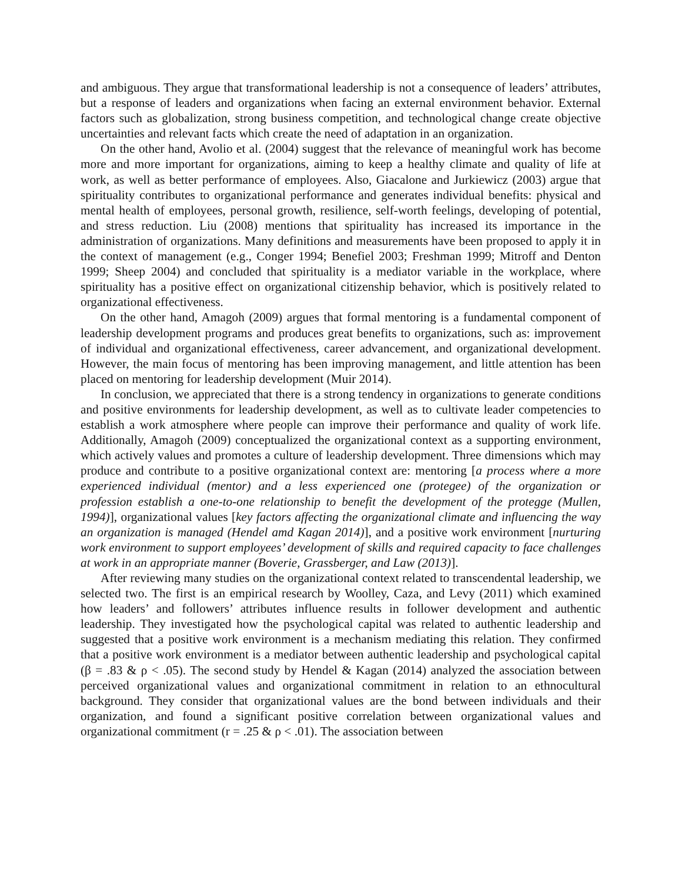and ambiguous. They argue that transformational leadership is not a consequence of leaders’ attributes, but a response of leaders and organizations when facing an external environment behavior. External factors such as globalization, strong business competition, and technological change create objective uncertainties and relevant facts which create the need of adaptation in an organization.
On the other hand, Avolio et al. (2004) suggest that the relevance of meaningful work has become more and more important for organizations, aiming to keep a healthy climate and quality of life at work, as well as better performance of employees. Also, Giacalone and Jurkiewicz (2003) argue that spirituality contributes to organizational performance and generates individual benefits: physical and mental health of employees, personal growth, resilience, self-worth feelings, developing of potential, and stress reduction. Liu (2008) mentions that spirituality has increased its importance in the administration of organizations. Many definitions and measurements have been proposed to apply it in the context of management (e.g., Conger 1994; Benefiel 2003; Freshman 1999; Mitroff and Denton 1999; Sheep 2004) and concluded that spirituality is a mediator variable in the workplace, where spirituality has a positive effect on organizational citizenship behavior, which is positively related to organizational effectiveness.
On the other hand, Amagoh (2009) argues that formal mentoring is a fundamental component of leadership development programs and produces great benefits to organizations, such as: improvement of individual and organizational effectiveness, career advancement, and organizational development. However, the main focus of mentoring has been improving management, and little attention has been placed on mentoring for leadership development (Muir 2014).
In conclusion, we appreciated that there is a strong tendency in organizations to generate conditions and positive environments for leadership development, as well as to cultivate leader competencies to establish a work atmosphere where people can improve their performance and quality of work life. Additionally, Amagoh (2009) conceptualized the organizational context as a supporting environment, which actively values and promotes a culture of leadership development. Three dimensions which may produce and contribute to a positive organizational context are: mentoring [a process where a more experienced individual (mentor) and a less experienced one (protegee) of the organization or profession establish a one-to-one relationship to benefit the development of the protegge (Mullen, 1994)], organizational values [key factors affecting the organizational climate and influencing the way an organization is managed (Hendel amd Kagan 2014)], and a positive work environment [nurturing work environment to support employees’ development of skills and required capacity to face challenges at work in an appropriate manner (Boverie, Grassberger, and Law (2013)].
After reviewing many studies on the organizational context related to transcendental leadership, we selected two. The first is an empirical research by Woolley, Caza, and Levy (2011) which examined how leaders’ and followers’ attributes influence results in follower development and authentic leadership. They investigated how the psychological capital was related to authentic leadership and suggested that a positive work environment is a mechanism mediating this relation. They confirmed that a positive work environment is a mediator between authentic leadership and psychological capital (β = .83 & ρ < .05). The second study by Hendel & Kagan (2014) analyzed the association between perceived organizational values and organizational commitment in relation to an ethnocultural background. They consider that organizational values are the bond between individuals and their organization, and found a significant positive correlation between organizational values and organizational commitment (r = .25 & ρ < .01). The association between